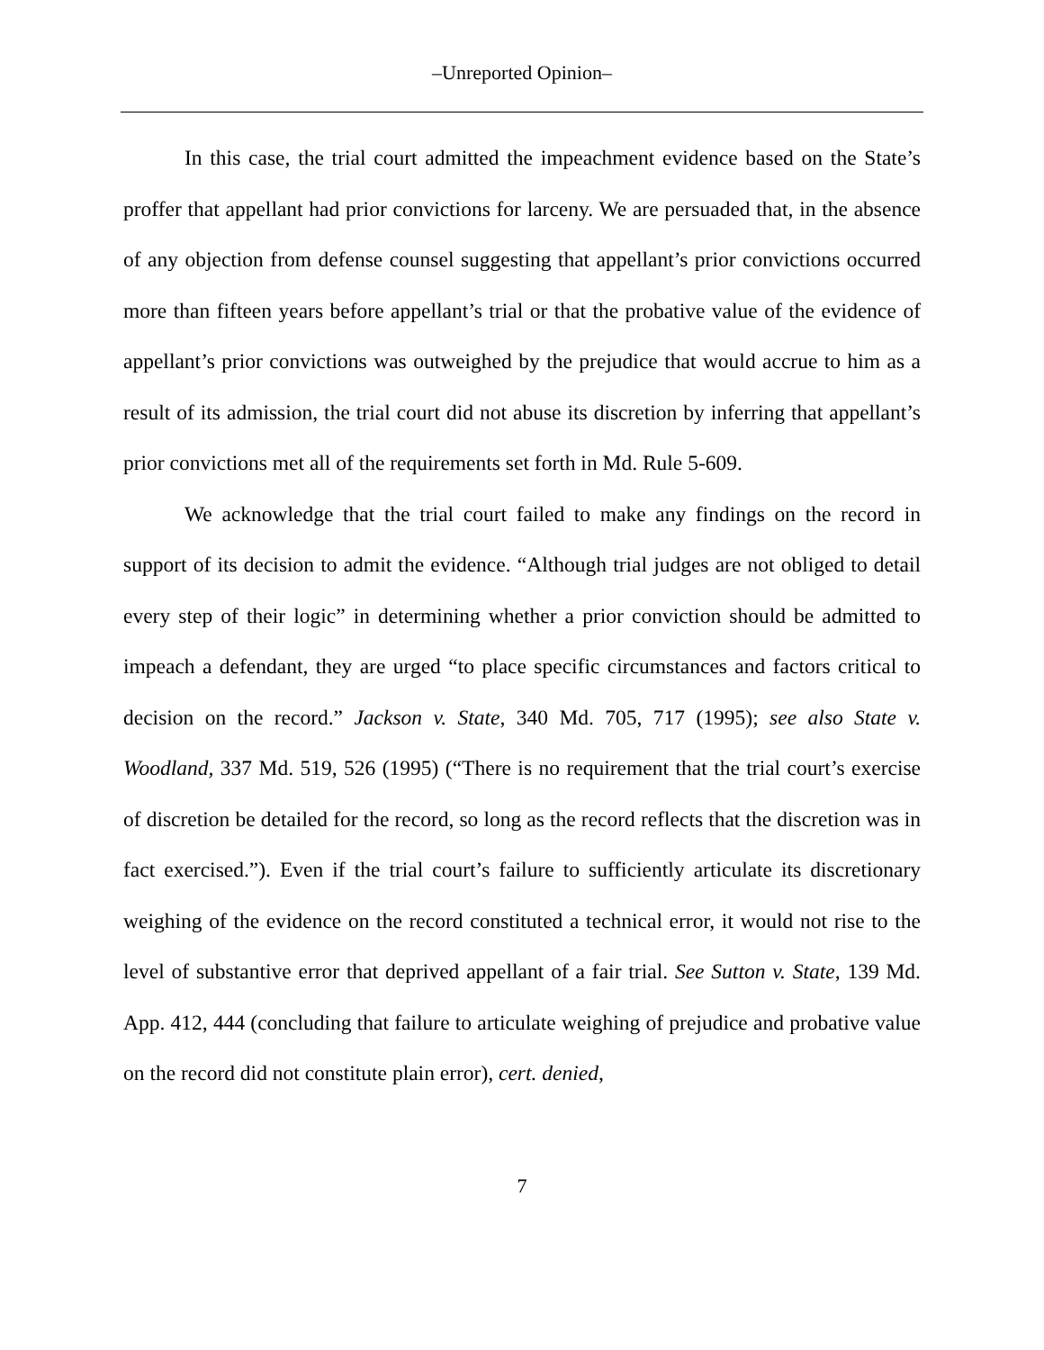‒Unreported Opinion‒
In this case, the trial court admitted the impeachment evidence based on the State’s proffer that appellant had prior convictions for larceny. We are persuaded that, in the absence of any objection from defense counsel suggesting that appellant’s prior convictions occurred more than fifteen years before appellant’s trial or that the probative value of the evidence of appellant’s prior convictions was outweighed by the prejudice that would accrue to him as a result of its admission, the trial court did not abuse its discretion by inferring that appellant’s prior convictions met all of the requirements set forth in Md. Rule 5-609.
We acknowledge that the trial court failed to make any findings on the record in support of its decision to admit the evidence. “Although trial judges are not obliged to detail every step of their logic” in determining whether a prior conviction should be admitted to impeach a defendant, they are urged “to place specific circumstances and factors critical to decision on the record.” Jackson v. State, 340 Md. 705, 717 (1995); see also State v. Woodland, 337 Md. 519, 526 (1995) (“There is no requirement that the trial court’s exercise of discretion be detailed for the record, so long as the record reflects that the discretion was in fact exercised.”). Even if the trial court’s failure to sufficiently articulate its discretionary weighing of the evidence on the record constituted a technical error, it would not rise to the level of substantive error that deprived appellant of a fair trial. See Sutton v. State, 139 Md. App. 412, 444 (concluding that failure to articulate weighing of prejudice and probative value on the record did not constitute plain error), cert. denied,
7